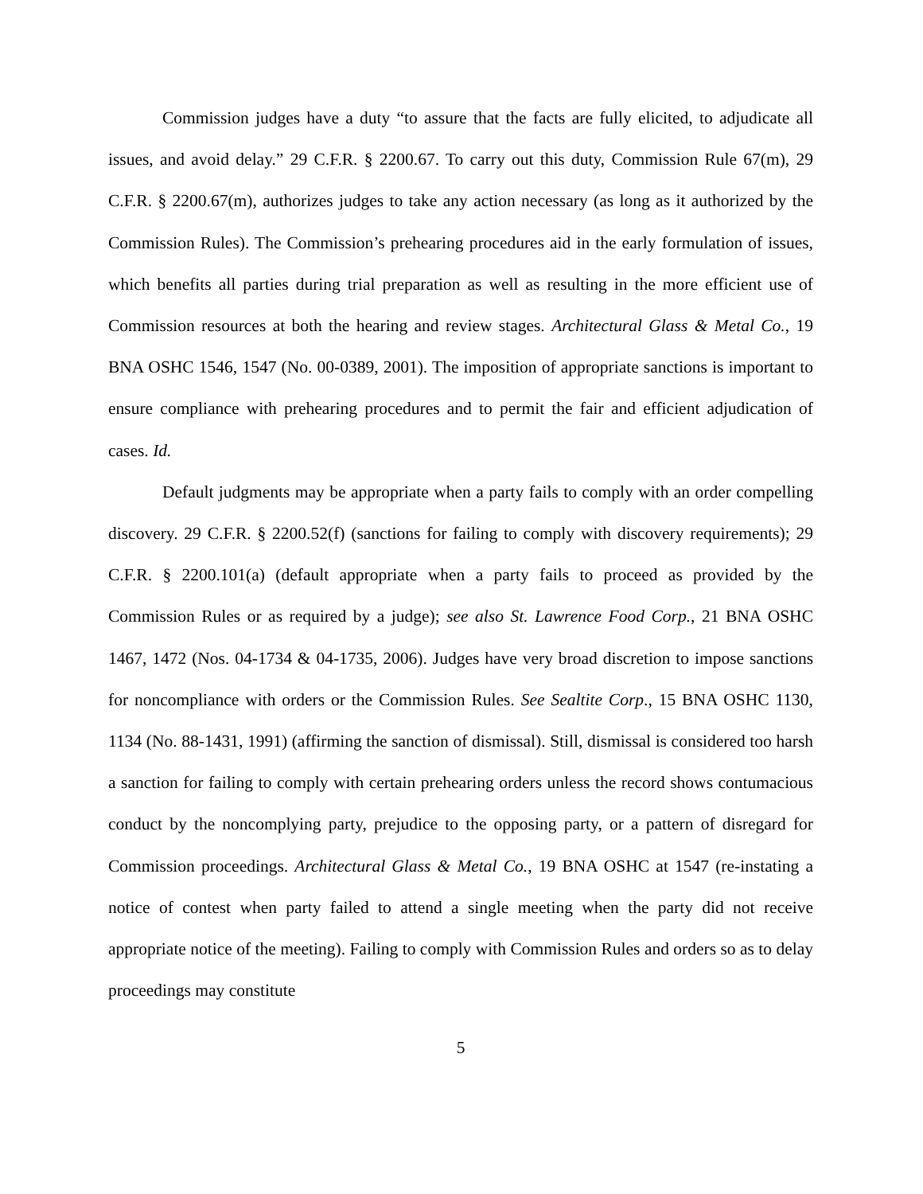Commission judges have a duty “to assure that the facts are fully elicited, to adjudicate all issues, and avoid delay.” 29 C.F.R. § 2200.67. To carry out this duty, Commission Rule 67(m), 29 C.F.R. § 2200.67(m), authorizes judges to take any action necessary (as long as it authorized by the Commission Rules). The Commission’s prehearing procedures aid in the early formulation of issues, which benefits all parties during trial preparation as well as resulting in the more efficient use of Commission resources at both the hearing and review stages. Architectural Glass & Metal Co., 19 BNA OSHC 1546, 1547 (No. 00-0389, 2001). The imposition of appropriate sanctions is important to ensure compliance with prehearing procedures and to permit the fair and efficient adjudication of cases. Id.
Default judgments may be appropriate when a party fails to comply with an order compelling discovery. 29 C.F.R. § 2200.52(f) (sanctions for failing to comply with discovery requirements); 29 C.F.R. § 2200.101(a) (default appropriate when a party fails to proceed as provided by the Commission Rules or as required by a judge); see also St. Lawrence Food Corp., 21 BNA OSHC 1467, 1472 (Nos. 04-1734 & 04-1735, 2006). Judges have very broad discretion to impose sanctions for noncompliance with orders or the Commission Rules. See Sealtite Corp., 15 BNA OSHC 1130, 1134 (No. 88-1431, 1991) (affirming the sanction of dismissal). Still, dismissal is considered too harsh a sanction for failing to comply with certain prehearing orders unless the record shows contumacious conduct by the noncomplying party, prejudice to the opposing party, or a pattern of disregard for Commission proceedings. Architectural Glass & Metal Co., 19 BNA OSHC at 1547 (re-instating a notice of contest when party failed to attend a single meeting when the party did not receive appropriate notice of the meeting). Failing to comply with Commission Rules and orders so as to delay proceedings may constitute
5